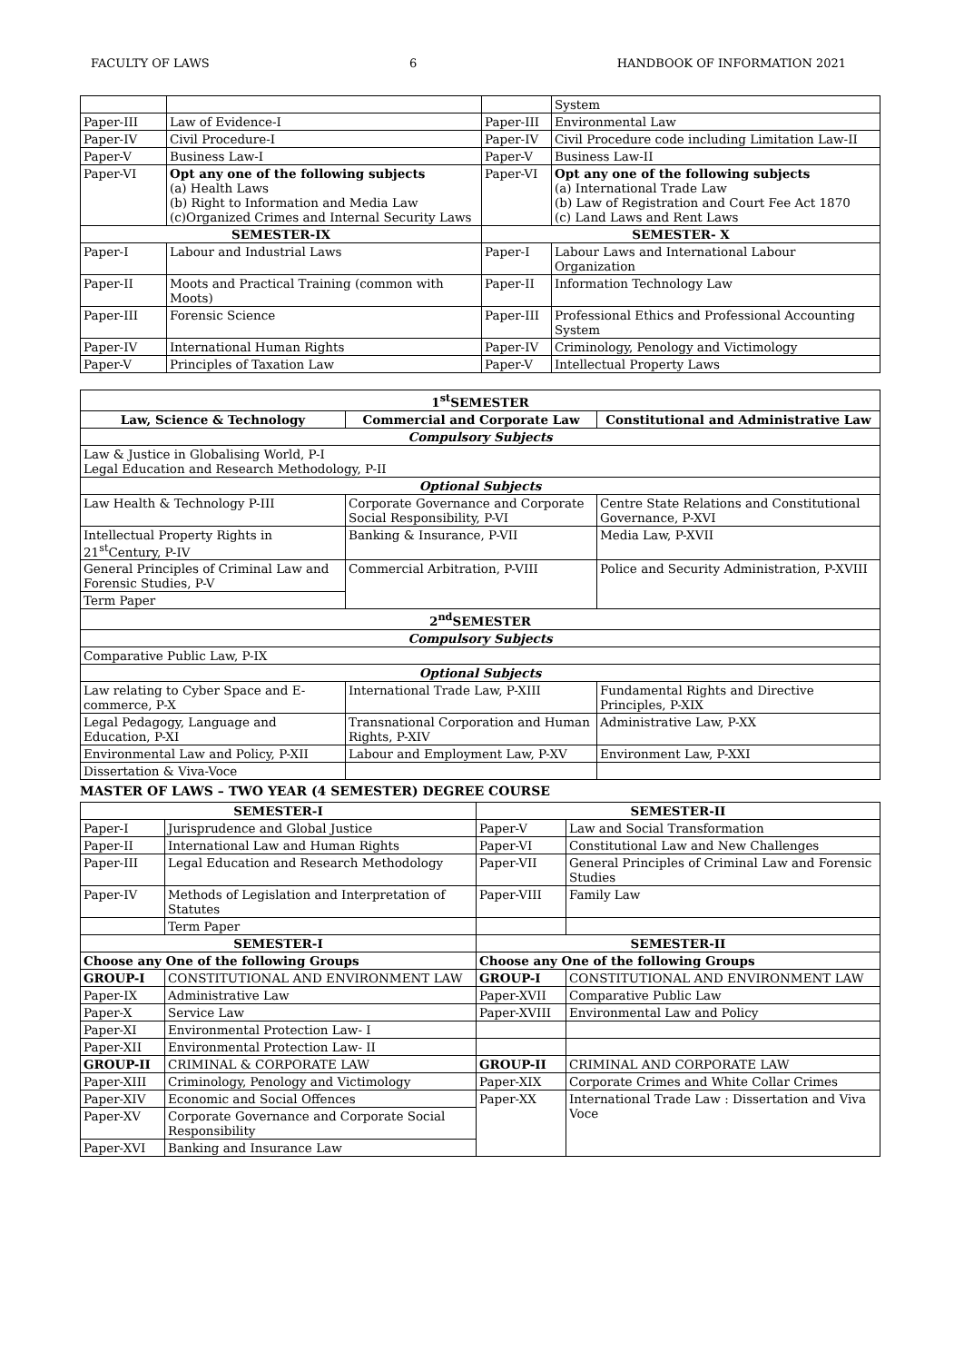FACULTY OF LAWS 6 HANDBOOK OF INFORMATION 2021
| | | | System |
| Paper-III | Law of Evidence-I | Paper-III | Environmental Law |
| Paper-IV | Civil Procedure-I | Paper-IV | Civil Procedure code including Limitation Law-II |
| Paper-V | Business Law-I | Paper-V | Business Law-II |
| Paper-VI | Opt any one of the following subjects (a) Health Laws (b) Right to Information and Media Law (c)Organized Crimes and Internal Security Laws | Paper-VI | Opt any one of the following subjects (a) International Trade Law (b) Law of Registration and Court Fee Act 1870 (c) Land Laws and Rent Laws |
| SEMESTER-IX | | SEMESTER- X | |
| Paper-I | Labour and Industrial Laws | Paper-I | Labour Laws and International Labour Organization |
| Paper-II | Moots and Practical Training (common with Moots) | Paper-II | Information Technology Law |
| Paper-III | Forensic Science | Paper-III | Professional Ethics and Professional Accounting System |
| Paper-IV | International Human Rights | Paper-IV | Criminology, Penology and Victimology |
| Paper-V | Principles of Taxation Law | Paper-V | Intellectual Property Laws |
| 1<sup>st</sup>SEMESTER | | |
| --- | --- | --- |
| Law, Science & Technology | Commercial and Corporate Law | Constitutional and Administrative Law |
| Compulsory Subjects | | |
| Law & Justice in Globalising World, P-I Legal Education and Research Methodology, P-II | | |
| Optional Subjects | | |
| Law Health & Technology P-III | Corporate Governance and Corporate Social Responsibility, P-VI | Centre State Relations and Constitutional Governance, P-XVI |
| Intellectual Property Rights in 21<sup>st</sup>Century, P-IV | Banking & Insurance, P-VII | Media Law, P-XVII |
| General Principles of Criminal Law and Forensic Studies, P-V | Commercial Arbitration, P-VIII | Police and Security Administration, P-XVIII |
| Term Paper | | |
| 2<sup>nd</sup>SEMESTER | | |
| Compulsory Subjects | | |
| Comparative Public Law, P-IX | | |
| Optional Subjects | | |
| Law relating to Cyber Space and E-commerce, P-X | International Trade Law, P-XIII | Fundamental Rights and Directive Principles, P-XIX |
| Legal Pedagogy, Language and Education, P-XI | Transnational Corporation and Human Rights, P-XIV | Administrative Law, P-XX |
| Environmental Law and Policy, P-XII | Labour and Employment Law, P-XV | Environment Law, P-XXI |
| Dissertation & Viva-Voce | | |
MASTER OF LAWS – TWO YEAR (4 SEMESTER) DEGREE COURSE
| SEMESTER-I | | SEMESTER-II | |
| --- | --- | --- | --- |
| Paper-I | Jurisprudence and Global Justice | Paper-V | Law and Social Transformation |
| Paper-II | International Law and Human Rights | Paper-VI | Constitutional Law and New Challenges |
| Paper-III | Legal Education and Research Methodology | Paper-VII | General Principles of Criminal Law and Forensic Studies |
| Paper-IV | Methods of Legislation and Interpretation of Statutes | Paper-VIII | Family Law |
| | Term Paper | | |
| SEMESTER-I | | SEMESTER-II | |
| Choose any One of the following Groups | | Choose any One of the following Groups | |
| GROUP-I | CONSTITUTIONAL AND ENVIRONMENT LAW | GROUP-I | CONSTITUTIONAL AND ENVIRONMENT LAW |
| Paper-IX | Administrative Law | Paper-XVII | Comparative Public Law |
| Paper-X | Service Law | Paper-XVIII | Environmental Law and Policy |
| Paper-XI | Environmental Protection Law- I | | |
| Paper-XII | Environmental Protection Law- II | | |
| GROUP-II | CRIMINAL & CORPORATE LAW | GROUP-II | CRIMINAL AND CORPORATE LAW |
| Paper-XIII | Criminology, Penology and Victimology | Paper-XIX | Corporate Crimes and White Collar Crimes |
| Paper-XIV | Economic and Social Offences | Paper-XX | International Trade Law : Dissertation and Viva Voce |
| Paper-XV | Corporate Governance and Corporate Social Responsibility | | |
| Paper-XVI | Banking and Insurance Law | | |